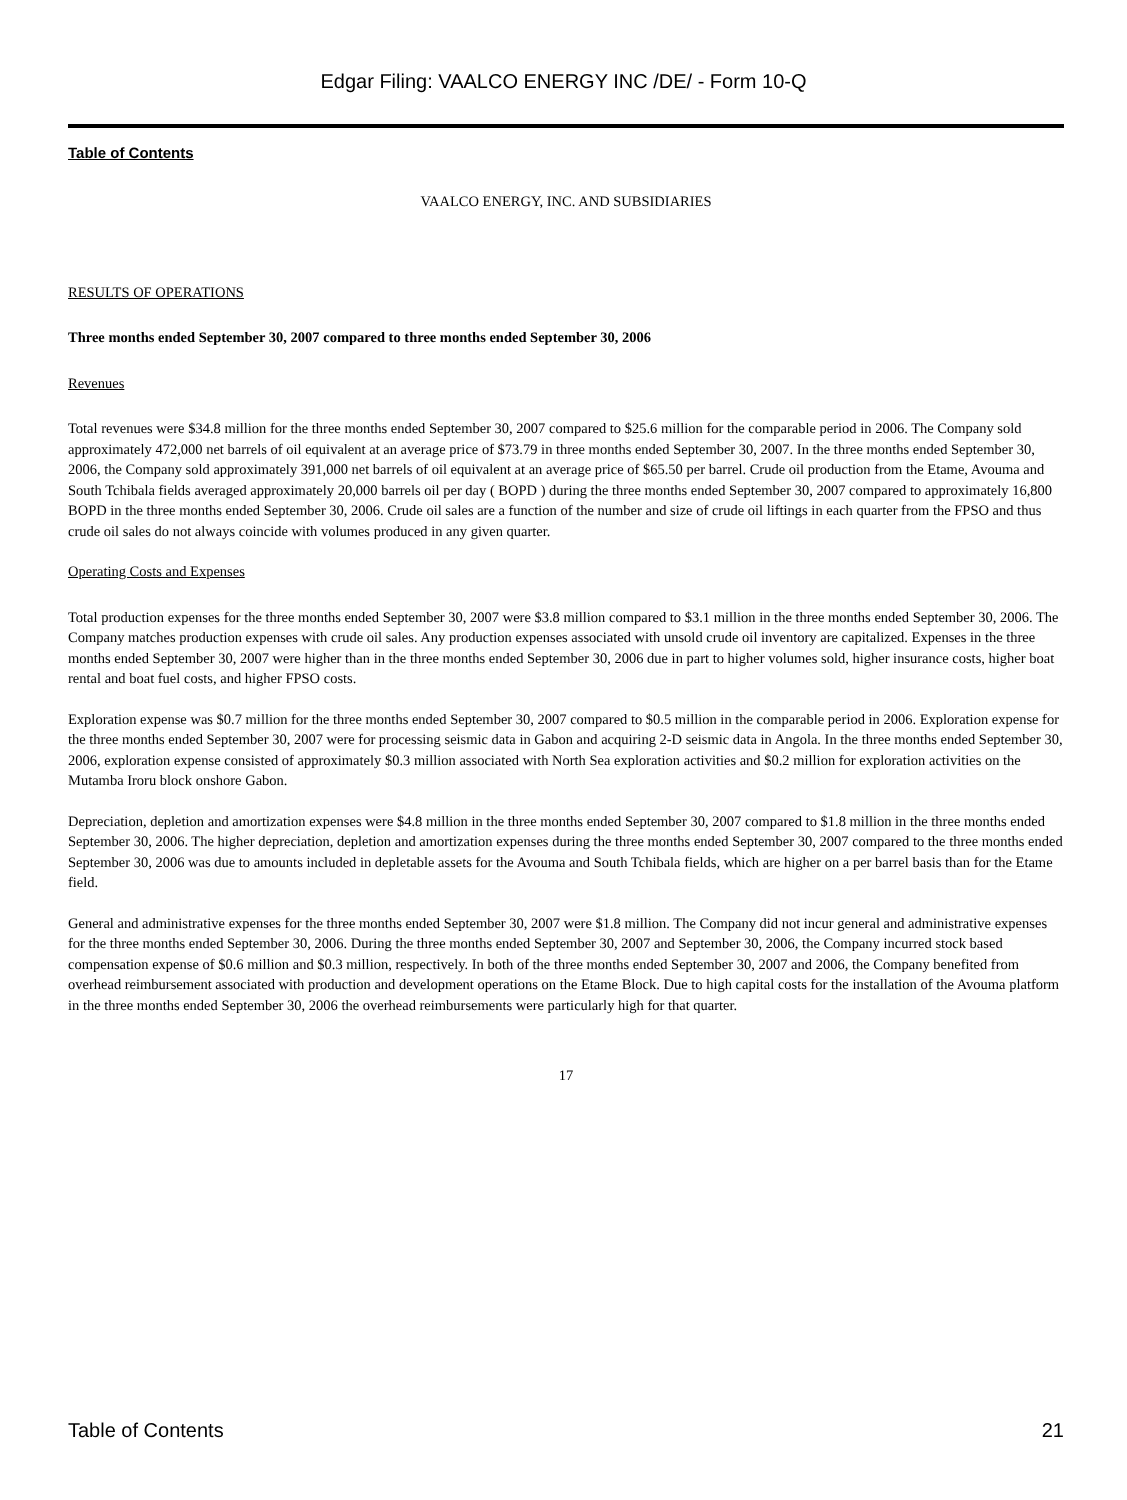Edgar Filing: VAALCO ENERGY INC /DE/ - Form 10-Q
Table of Contents
VAALCO ENERGY, INC. AND SUBSIDIARIES
RESULTS OF OPERATIONS
Three months ended September 30, 2007 compared to three months ended September 30, 2006
Revenues
Total revenues were $34.8 million for the three months ended September 30, 2007 compared to $25.6 million for the comparable period in 2006. The Company sold approximately 472,000 net barrels of oil equivalent at an average price of $73.79 in three months ended September 30, 2007. In the three months ended September 30, 2006, the Company sold approximately 391,000 net barrels of oil equivalent at an average price of $65.50 per barrel. Crude oil production from the Etame, Avouma and South Tchibala fields averaged approximately 20,000 barrels oil per day ( BOPD ) during the three months ended September 30, 2007 compared to approximately 16,800 BOPD in the three months ended September 30, 2006. Crude oil sales are a function of the number and size of crude oil liftings in each quarter from the FPSO and thus crude oil sales do not always coincide with volumes produced in any given quarter.
Operating Costs and Expenses
Total production expenses for the three months ended September 30, 2007 were $3.8 million compared to $3.1 million in the three months ended September 30, 2006. The Company matches production expenses with crude oil sales. Any production expenses associated with unsold crude oil inventory are capitalized. Expenses in the three months ended September 30, 2007 were higher than in the three months ended September 30, 2006 due in part to higher volumes sold, higher insurance costs, higher boat rental and boat fuel costs, and higher FPSO costs.
Exploration expense was $0.7 million for the three months ended September 30, 2007 compared to $0.5 million in the comparable period in 2006. Exploration expense for the three months ended September 30, 2007 were for processing seismic data in Gabon and acquiring 2-D seismic data in Angola. In the three months ended September 30, 2006, exploration expense consisted of approximately $0.3 million associated with North Sea exploration activities and $0.2 million for exploration activities on the Mutamba Iroru block onshore Gabon.
Depreciation, depletion and amortization expenses were $4.8 million in the three months ended September 30, 2007 compared to $1.8 million in the three months ended September 30, 2006. The higher depreciation, depletion and amortization expenses during the three months ended September 30, 2007 compared to the three months ended September 30, 2006 was due to amounts included in depletable assets for the Avouma and South Tchibala fields, which are higher on a per barrel basis than for the Etame field.
General and administrative expenses for the three months ended September 30, 2007 were $1.8 million. The Company did not incur general and administrative expenses for the three months ended September 30, 2006. During the three months ended September 30, 2007 and September 30, 2006, the Company incurred stock based compensation expense of $0.6 million and $0.3 million, respectively. In both of the three months ended September 30, 2007 and 2006, the Company benefited from overhead reimbursement associated with production and development operations on the Etame Block. Due to high capital costs for the installation of the Avouma platform in the three months ended September 30, 2006 the overhead reimbursements were particularly high for that quarter.
17
Table of Contents 21